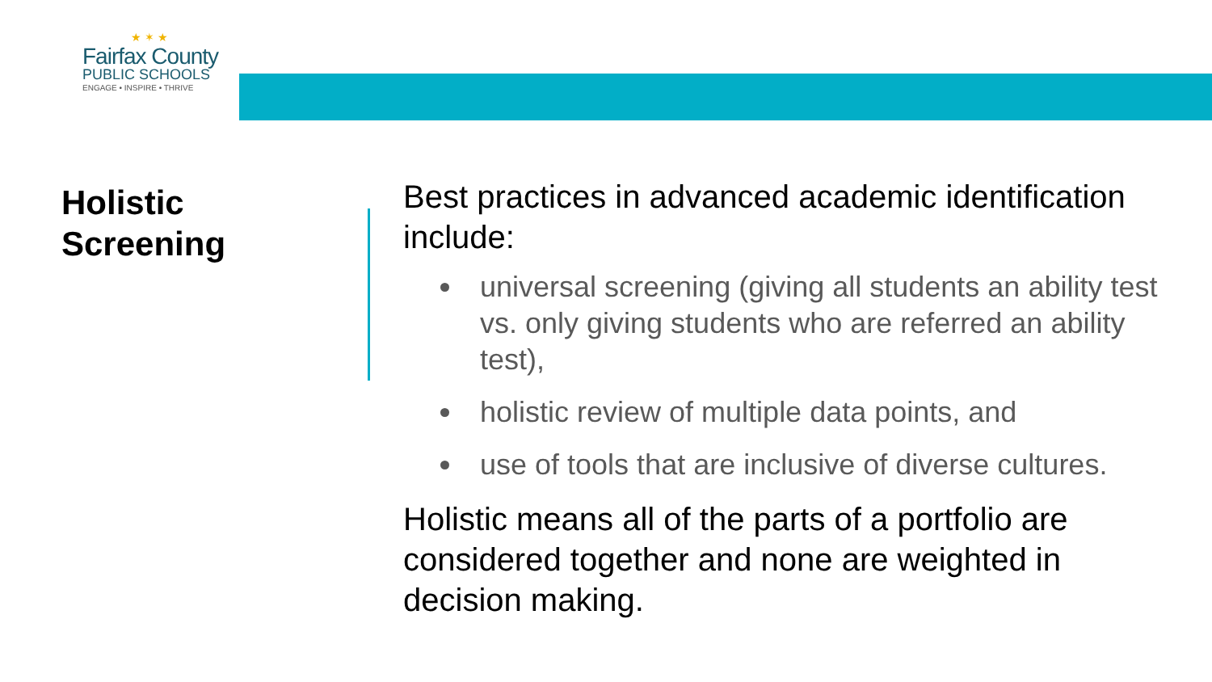★ ✶ ★
Fairfax County
PUBLIC SCHOOLS
ENGAGE • INSPIRE • THRIVE
Holistic
Screening
Best practices in advanced academic identification include:
universal screening (giving all students an ability test vs. only giving students who are referred an ability test),
holistic review of multiple data points, and
use of tools that are inclusive of diverse cultures.
Holistic means all of the parts of a portfolio are considered together and none are weighted in decision making.